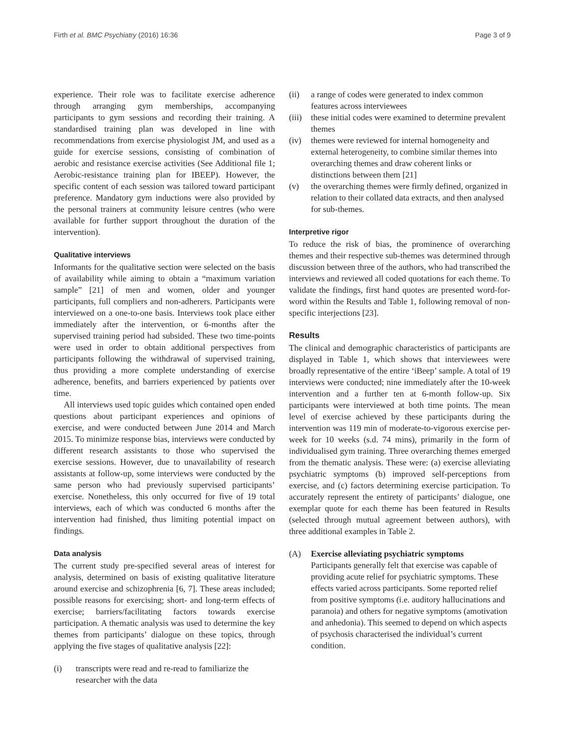Firth et al. BMC Psychiatry (2016) 16:36 Page 3 of 9
experience. Their role was to facilitate exercise adherence through arranging gym memberships, accompanying participants to gym sessions and recording their training. A standardised training plan was developed in line with recommendations from exercise physiologist JM, and used as a guide for exercise sessions, consisting of combination of aerobic and resistance exercise activities (See Additional file 1; Aerobic-resistance training plan for IBEEP). However, the specific content of each session was tailored toward participant preference. Mandatory gym inductions were also provided by the personal trainers at community leisure centres (who were available for further support throughout the duration of the intervention).
Qualitative interviews
Informants for the qualitative section were selected on the basis of availability while aiming to obtain a “maximum variation sample” [21] of men and women, older and younger participants, full compliers and non-adherers. Participants were interviewed on a one-to-one basis. Interviews took place either immediately after the intervention, or 6-months after the supervised training period had subsided. These two time-points were used in order to obtain additional perspectives from participants following the withdrawal of supervised training, thus providing a more complete understanding of exercise adherence, benefits, and barriers experienced by patients over time.
All interviews used topic guides which contained open ended questions about participant experiences and opinions of exercise, and were conducted between June 2014 and March 2015. To minimize response bias, interviews were conducted by different research assistants to those who supervised the exercise sessions. However, due to unavailability of research assistants at follow-up, some interviews were conducted by the same person who had previously supervised participants’ exercise. Nonetheless, this only occurred for five of 19 total interviews, each of which was conducted 6 months after the intervention had finished, thus limiting potential impact on findings.
Data analysis
The current study pre-specified several areas of interest for analysis, determined on basis of existing qualitative literature around exercise and schizophrenia [6, 7]. These areas included; possible reasons for exercising; short- and long-term effects of exercise; barriers/facilitating factors towards exercise participation. A thematic analysis was used to determine the key themes from participants’ dialogue on these topics, through applying the five stages of qualitative analysis [22]:
(i) transcripts were read and re-read to familiarize the researcher with the data
(ii) a range of codes were generated to index common features across interviewees
(iii) these initial codes were examined to determine prevalent themes
(iv) themes were reviewed for internal homogeneity and external heterogeneity, to combine similar themes into overarching themes and draw coherent links or distinctions between them [21]
(v) the overarching themes were firmly defined, organized in relation to their collated data extracts, and then analysed for sub-themes.
Interpretive rigor
To reduce the risk of bias, the prominence of overarching themes and their respective sub-themes was determined through discussion between three of the authors, who had transcribed the interviews and reviewed all coded quotations for each theme. To validate the findings, first hand quotes are presented word-for-word within the Results and Table 1, following removal of non-specific interjections [23].
Results
The clinical and demographic characteristics of participants are displayed in Table 1, which shows that interviewees were broadly representative of the entire ‘iBeep’ sample. A total of 19 interviews were conducted; nine immediately after the 10-week intervention and a further ten at 6-month follow-up. Six participants were interviewed at both time points. The mean level of exercise achieved by these participants during the intervention was 119 min of moderate-to-vigorous exercise per-week for 10 weeks (s.d. 74 mins), primarily in the form of individualised gym training. Three overarching themes emerged from the thematic analysis. These were: (a) exercise alleviating psychiatric symptoms (b) improved self-perceptions from exercise, and (c) factors determining exercise participation. To accurately represent the entirety of participants’ dialogue, one exemplar quote for each theme has been featured in Results (selected through mutual agreement between authors), with three additional examples in Table 2.
(A) Exercise alleviating psychiatric symptoms
Participants generally felt that exercise was capable of providing acute relief for psychiatric symptoms. These effects varied across participants. Some reported relief from positive symptoms (i.e. auditory hallucinations and paranoia) and others for negative symptoms (amotivation and anhedonia). This seemed to depend on which aspects of psychosis characterised the individual’s current condition.